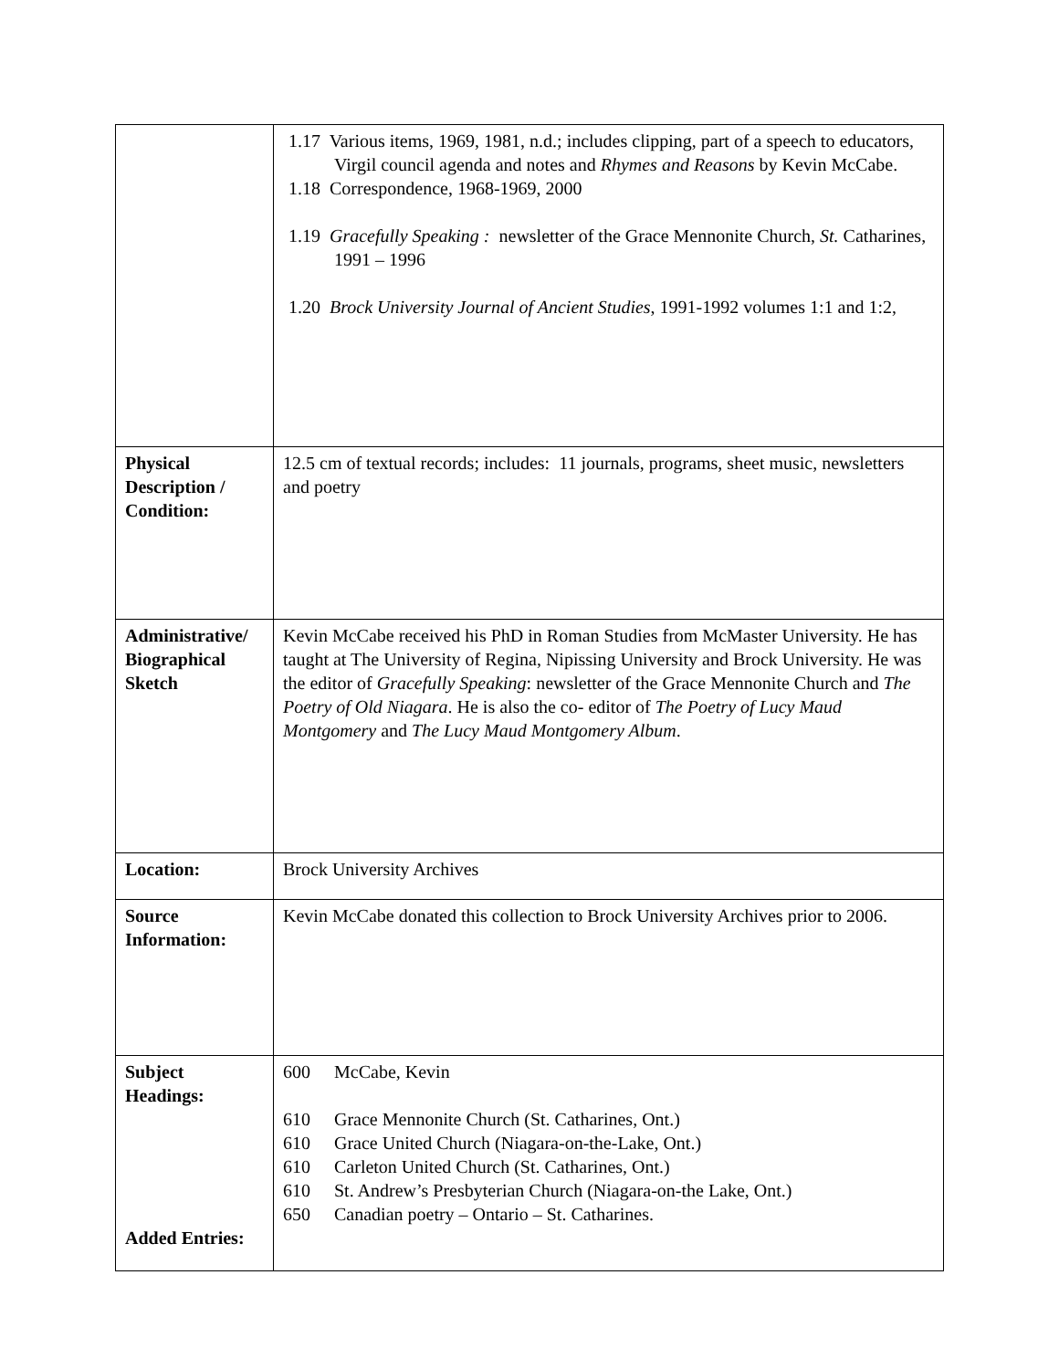| | 1.17 Various items, 1969, 1981, n.d.; includes clipping, part of a speech to educators, Virgil council agenda and notes and Rhymes and Reasons by Kevin McCabe. 1.18 Correspondence, 1968-1969, 2000 1.19 Gracefully Speaking : newsletter of the Grace Mennonite Church, St. Catharines, 1991 – 1996 1.20 Brock University Journal of Ancient Studies , 1991-1992 volumes 1:1 and 1:2, |
| Physical Description / Condition: | 12.5 cm of textual records; includes: 11 journals, programs, sheet music, newsletters and poetry |
| Administrative/ Biographical Sketch | Kevin McCabe received his PhD in Roman Studies from McMaster University. He has taught at The University of Regina, Nipissing University and Brock University. He was the editor of Gracefully Speaking : newsletter of the Grace Mennonite Church and The Poetry of Old Niagara . He is also the co- editor of The Poetry of Lucy Maud Montgomery and The Lucy Maud Montgomery Album . |
| Location: | Brock University Archives |
| Source Information: | Kevin McCabe donated this collection to Brock University Archives prior to 2006. |
| Subject Headings: Added Entries: | 600 McCabe, Kevin 610 Grace Mennonite Church (St. Catharines, Ont.) 610 Grace United Church (Niagara-on-the-Lake, Ont.) 610 Carleton United Church (St. Catharines, Ont.) 610 St. Andrew’s Presbyterian Church (Niagara-on-the Lake, Ont.) 650 Canadian poetry – Ontario – St. Catharines. |